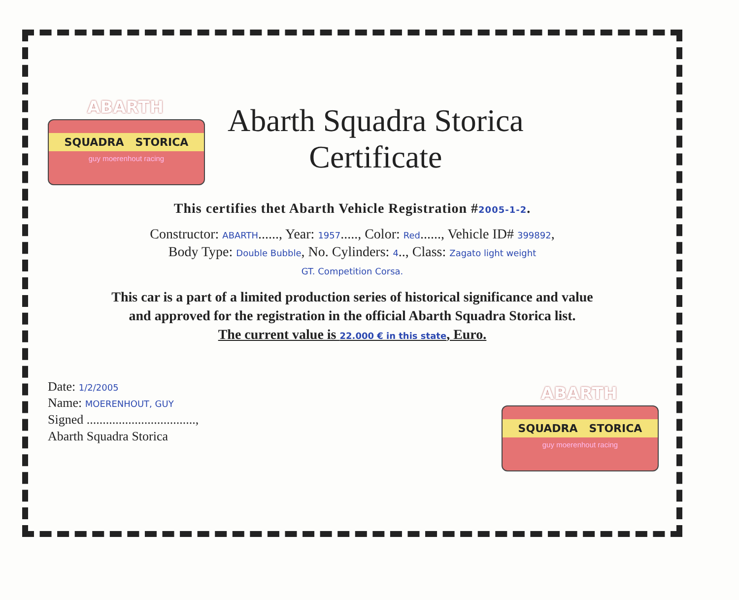ABARTH
SQUADRA STORICA
guy moerenhout racing
Abarth Squadra Storica
Certificate
This certifies thet Abarth Vehicle Registration #2005-1-2.
Constructor: ABARTH......, Year: 1957....., Color: Red......, Vehicle ID# 399892,
Body Type: Double Bubble, No. Cylinders: 4.., Class: Zagato light weight
GT. Competition Corsa.
This car is a part of a limited production series of historical significance and value
and approved for the registration in the official Abarth Squadra Storica list.
The current value is 22.000 € in this state, Euro.
Date: 1/2/2005
Name: MOERENHOUT, GUY
Signed ..................................,
Abarth Squadra Storica
ABARTH
SQUADRA STORICA
guy moerenhout racing